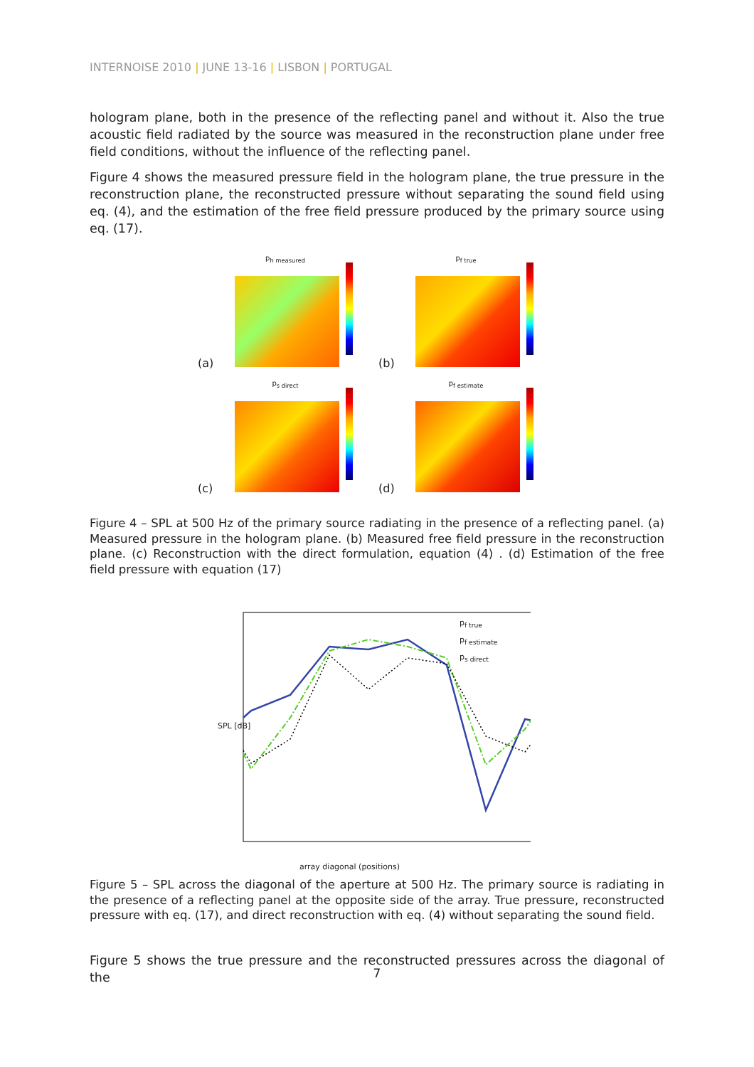INTERNOISE 2010 | JUNE 13-16 | LISBON | PORTUGAL
hologram plane, both in the presence of the reflecting panel and without it. Also the true acoustic field radiated by the source was measured in the reconstruction plane under free field conditions, without the influence of the reflecting panel.
Figure 4 shows the measured pressure field in the hologram plane, the true pressure in the reconstruction plane, the reconstructed pressure without separating the sound field using eq. (4), and the estimation of the free field pressure produced by the primary source using eq. (17).
p<sub>h measured</sub>
(a)
p<sub>f true</sub>
(b)
p<sub>s direct</sub>
(c)
p<sub>f estimate</sub>
(d)
Figure 4 – SPL at 500 Hz of the primary source radiating in the presence of a reflecting panel. (a) Measured pressure in the hologram plane. (b) Measured free field pressure in the reconstruction plane. (c) Reconstruction with the direct formulation, equation (4) . (d) Estimation of the free field pressure with equation (17)
p<sub>f true</sub>
p<sub>f estimate</sub>
p<sub>s direct</sub>
array diagonal (positions)
SPL [dB]
Figure 5 – SPL across the diagonal of the aperture at 500 Hz. The primary source is radiating in the presence of a reflecting panel at the opposite side of the array. True pressure, reconstructed pressure with eq. (17), and direct reconstruction with eq. (4) without separating the sound field.
Figure 5 shows the true pressure and the reconstructed pressures across the diagonal of the
7